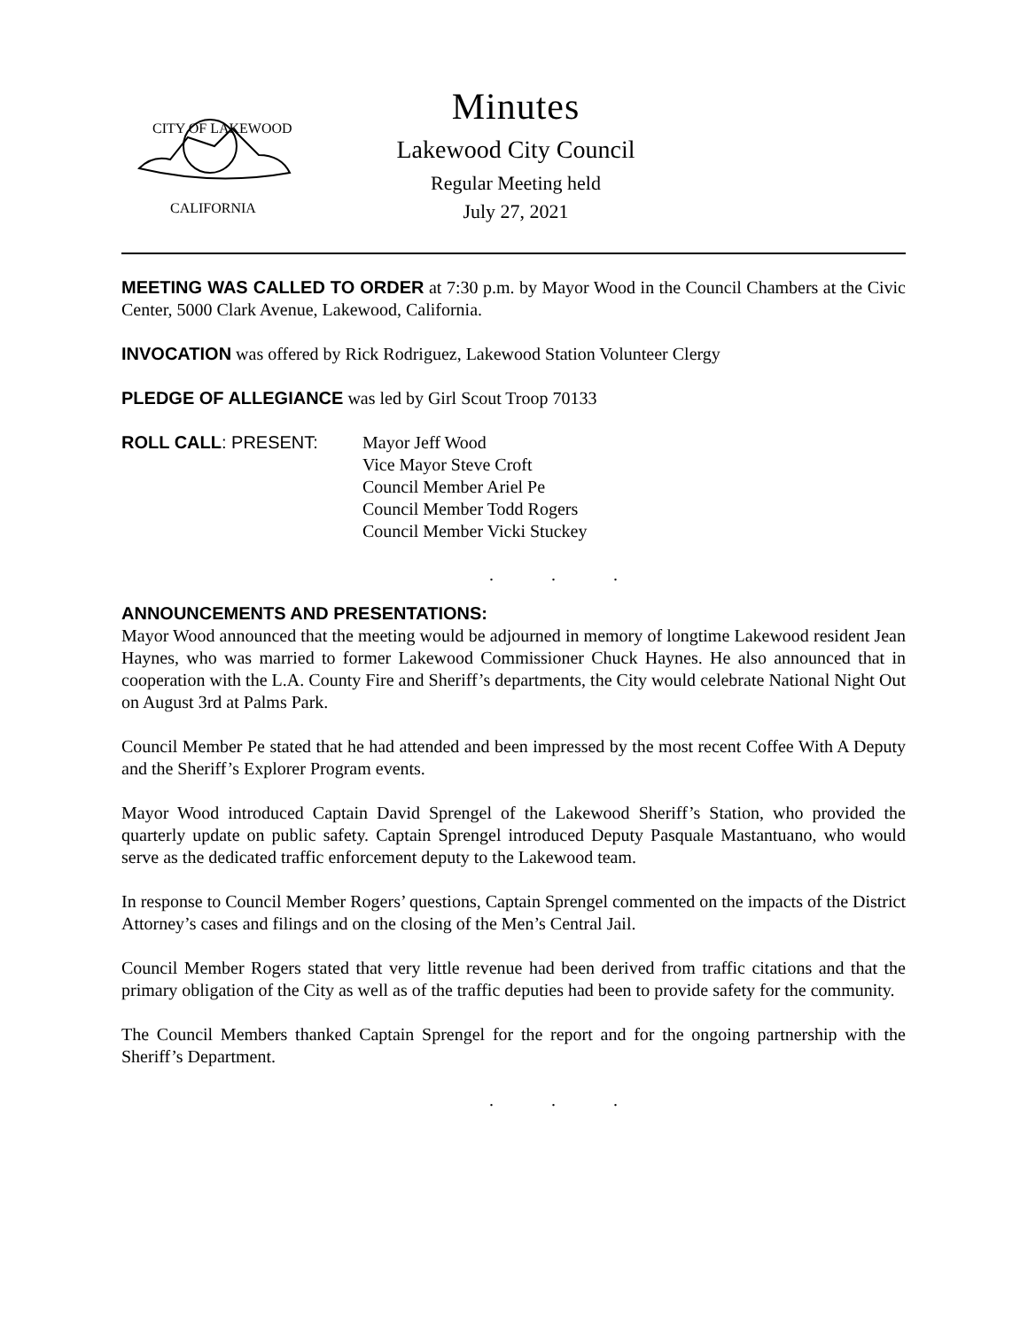CITY OF LAKEWOOD
CALIFORNIA
Minutes
Lakewood City Council
Regular Meeting held
July 27, 2021
MEETING WAS CALLED TO ORDER at 7:30 p.m. by Mayor Wood in the Council Chambers at the Civic Center, 5000 Clark Avenue, Lakewood, California.
INVOCATION was offered by Rick Rodriguez, Lakewood Station Volunteer Clergy
PLEDGE OF ALLEGIANCE was led by Girl Scout Troop 70133
ROLL CALL: PRESENT: Mayor Jeff Wood
Vice Mayor Steve Croft
Council Member Ariel Pe
Council Member Todd Rogers
Council Member Vicki Stuckey
. . .
ANNOUNCEMENTS AND PRESENTATIONS:
Mayor Wood announced that the meeting would be adjourned in memory of longtime Lakewood resident Jean Haynes, who was married to former Lakewood Commissioner Chuck Haynes. He also announced that in cooperation with the L.A. County Fire and Sheriff’s departments, the City would celebrate National Night Out on August 3rd at Palms Park.
Council Member Pe stated that he had attended and been impressed by the most recent Coffee With A Deputy and the Sheriff’s Explorer Program events.
Mayor Wood introduced Captain David Sprengel of the Lakewood Sheriff’s Station, who provided the quarterly update on public safety. Captain Sprengel introduced Deputy Pasquale Mastantuano, who would serve as the dedicated traffic enforcement deputy to the Lakewood team.
In response to Council Member Rogers’ questions, Captain Sprengel commented on the impacts of the District Attorney’s cases and filings and on the closing of the Men’s Central Jail.
Council Member Rogers stated that very little revenue had been derived from traffic citations and that the primary obligation of the City as well as of the traffic deputies had been to provide safety for the community.
The Council Members thanked Captain Sprengel for the report and for the ongoing partnership with the Sheriff’s Department.
. . .